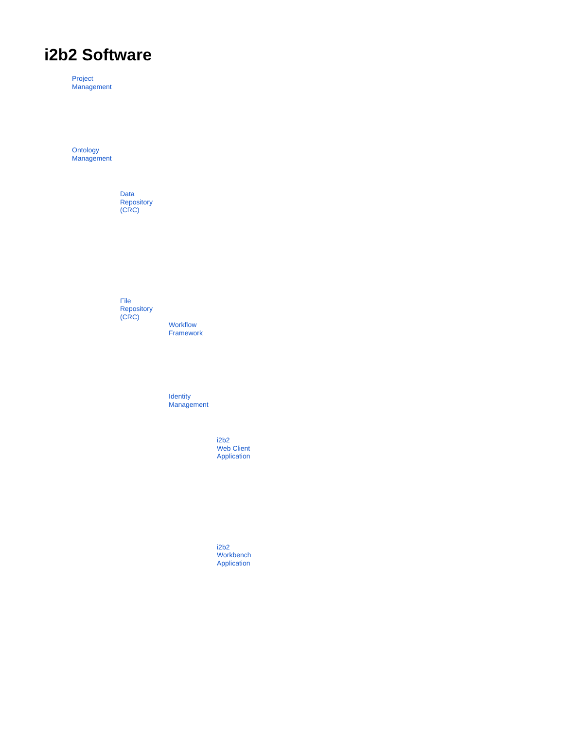i2b2 Software
Project
Management
Ontology
Management
Data
Repository
(CRC)
File
Repository
(CRC)
Workflow
Framework
Identity
Management
i2b2
Web Client
Application
i2b2
Workbench
Application